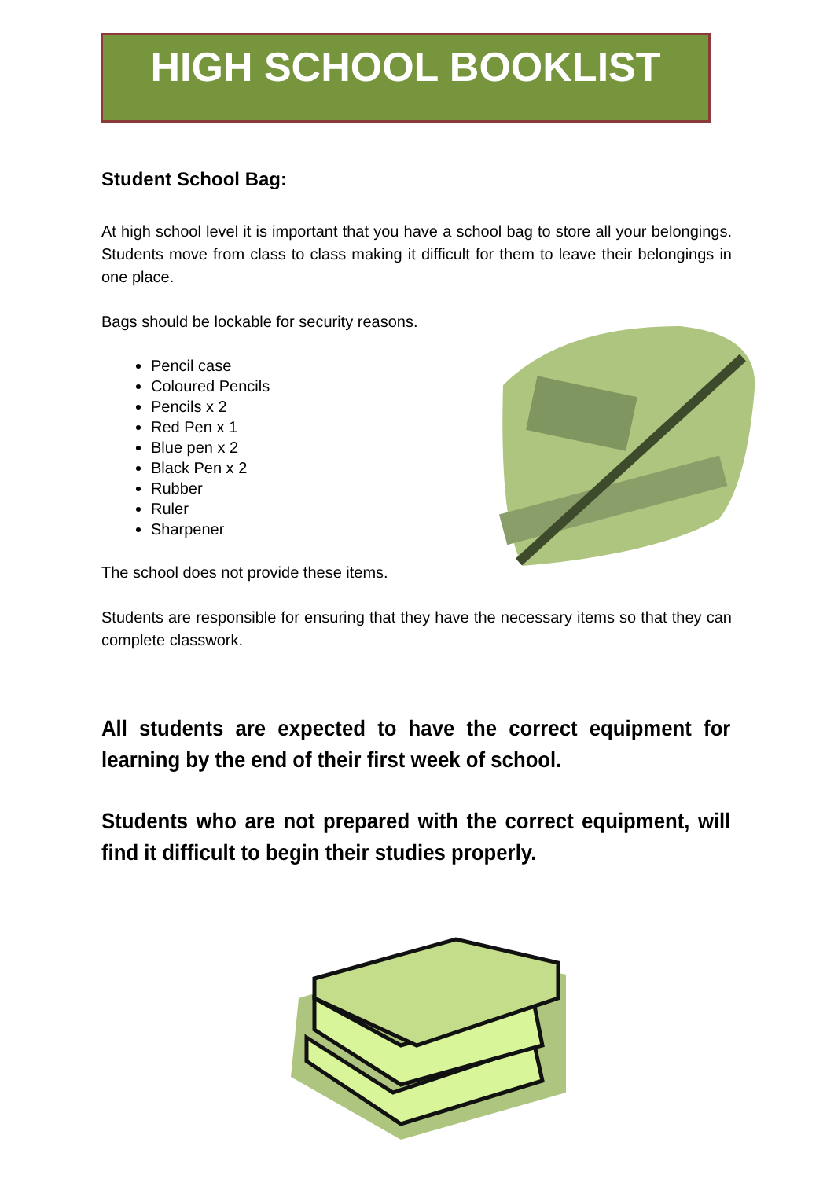HIGH SCHOOL BOOKLIST
Student School Bag:
At high school level it is important that you have a school bag to store all your belongings. Students move from class to class making it difficult for them to leave their belongings in one place.
Bags should be lockable for security reasons.
Pencil case
Coloured Pencils
Pencils x 2
Red Pen x 1
Blue pen x 2
Black Pen x 2
Rubber
Ruler
Sharpener
The school does not provide these items.
Students are responsible for ensuring that they have the necessary items so that they can complete classwork.
All students are expected to have the correct equipment for learning by the end of their first week of school.
Students who are not prepared with the correct equipment, will find it difficult to begin their studies properly.